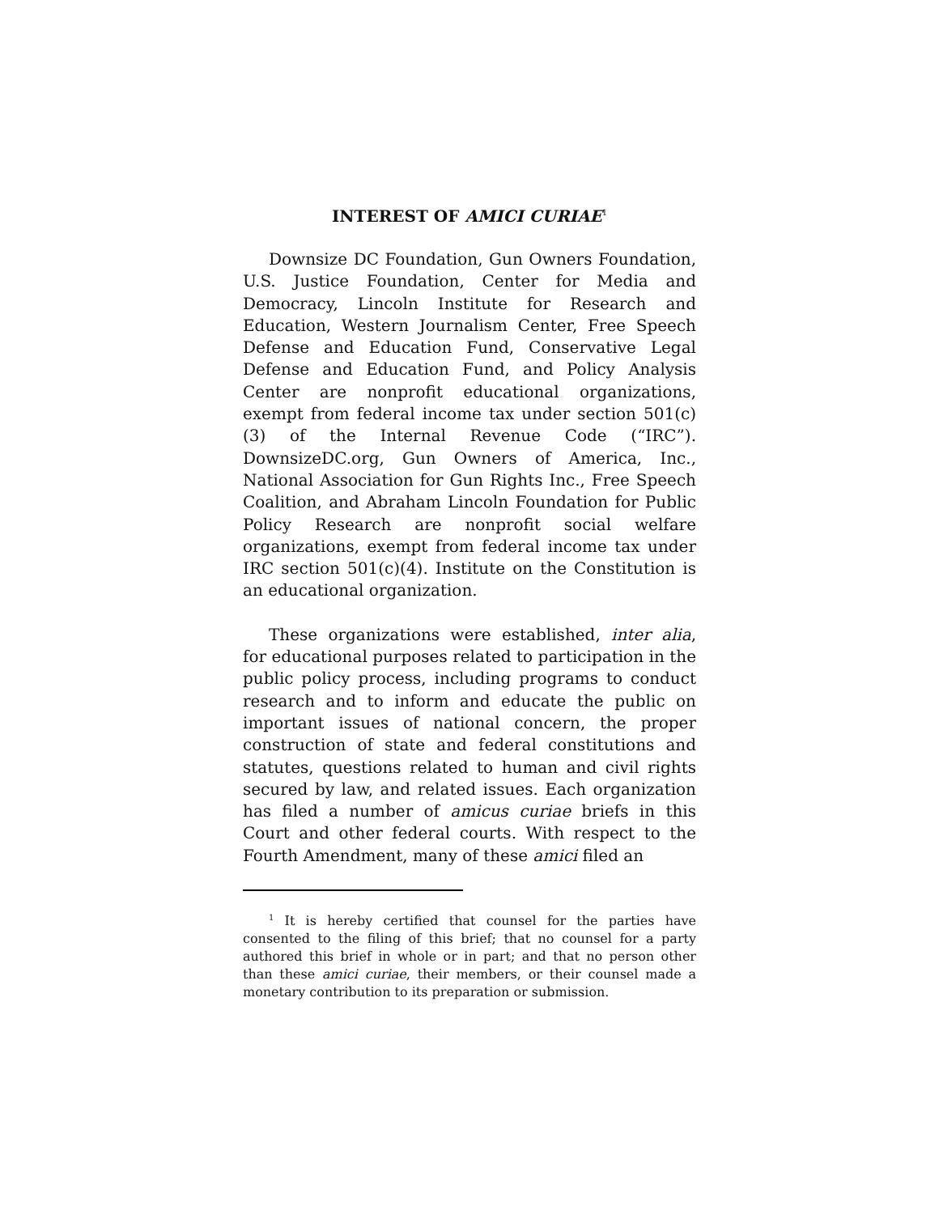INTEREST OF AMICI CURIAE<sup>1</sup>
Downsize DC Foundation, Gun Owners Foundation, U.S. Justice Foundation, Center for Media and Democracy, Lincoln Institute for Research and Education, Western Journalism Center, Free Speech Defense and Education Fund, Conservative Legal Defense and Education Fund, and Policy Analysis Center are nonprofit educational organizations, exempt from federal income tax under section 501(c)(3) of the Internal Revenue Code (“IRC”). DownsizeDC.org, Gun Owners of America, Inc., National Association for Gun Rights Inc., Free Speech Coalition, and Abraham Lincoln Foundation for Public Policy Research are nonprofit social welfare organizations, exempt from federal income tax under IRC section 501(c)(4). Institute on the Constitution is an educational organization.
These organizations were established, inter alia, for educational purposes related to participation in the public policy process, including programs to conduct research and to inform and educate the public on important issues of national concern, the proper construction of state and federal constitutions and statutes, questions related to human and civil rights secured by law, and related issues. Each organization has filed a number of amicus curiae briefs in this Court and other federal courts. With respect to the Fourth Amendment, many of these amici filed an
<sup>1</sup> It is hereby certified that counsel for the parties have consented to the filing of this brief; that no counsel for a party authored this brief in whole or in part; and that no person other than these amici curiae, their members, or their counsel made a monetary contribution to its preparation or submission.